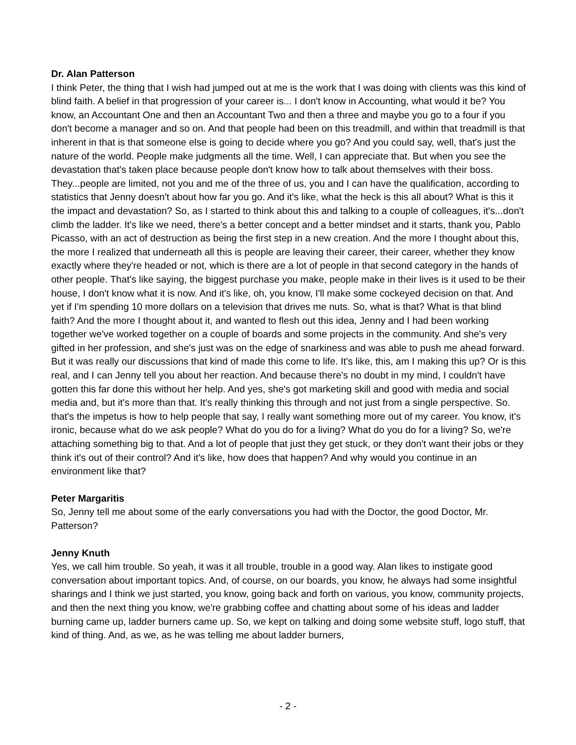Dr. Alan Patterson
I think Peter, the thing that I wish had jumped out at me is the work that I was doing with clients was this kind of blind faith. A belief in that progression of your career is... I don't know in Accounting, what would it be? You know, an Accountant One and then an Accountant Two and then a three and maybe you go to a four if you don't become a manager and so on. And that people had been on this treadmill, and within that treadmill is that inherent in that is that someone else is going to decide where you go? And you could say, well, that's just the nature of the world. People make judgments all the time. Well, I can appreciate that. But when you see the devastation that's taken place because people don't know how to talk about themselves with their boss. They...people are limited, not you and me of the three of us, you and I can have the qualification, according to statistics that Jenny doesn't about how far you go. And it's like, what the heck is this all about? What is this it the impact and devastation? So, as I started to think about this and talking to a couple of colleagues, it's...don't climb the ladder. It's like we need, there's a better concept and a better mindset and it starts, thank you, Pablo Picasso, with an act of destruction as being the first step in a new creation. And the more I thought about this, the more I realized that underneath all this is people are leaving their career, their career, whether they know exactly where they're headed or not, which is there are a lot of people in that second category in the hands of other people. That's like saying, the biggest purchase you make, people make in their lives is it used to be their house, I don't know what it is now. And it's like, oh, you know, I'll make some cockeyed decision on that. And yet if I'm spending 10 more dollars on a television that drives me nuts. So, what is that? What is that blind faith? And the more I thought about it, and wanted to flesh out this idea, Jenny and I had been working together we've worked together on a couple of boards and some projects in the community. And she's very gifted in her profession, and she's just was on the edge of snarkiness and was able to push me ahead forward. But it was really our discussions that kind of made this come to life. It's like, this, am I making this up? Or is this real, and I can Jenny tell you about her reaction. And because there's no doubt in my mind, I couldn't have gotten this far done this without her help. And yes, she's got marketing skill and good with media and social media and, but it's more than that. It's really thinking this through and not just from a single perspective. So. that's the impetus is how to help people that say, I really want something more out of my career. You know, it's ironic, because what do we ask people? What do you do for a living? What do you do for a living? So, we're attaching something big to that. And a lot of people that just they get stuck, or they don't want their jobs or they think it's out of their control? And it's like, how does that happen? And why would you continue in an environment like that?
Peter Margaritis
So, Jenny tell me about some of the early conversations you had with the Doctor, the good Doctor, Mr. Patterson?
Jenny Knuth
Yes, we call him trouble. So yeah, it was it all trouble, trouble in a good way. Alan likes to instigate good conversation about important topics. And, of course, on our boards, you know, he always had some insightful sharings and I think we just started, you know, going back and forth on various, you know, community projects, and then the next thing you know, we're grabbing coffee and chatting about some of his ideas and ladder burning came up, ladder burners came up. So, we kept on talking and doing some website stuff, logo stuff, that kind of thing. And, as we, as he was telling me about ladder burners,
- 2 -